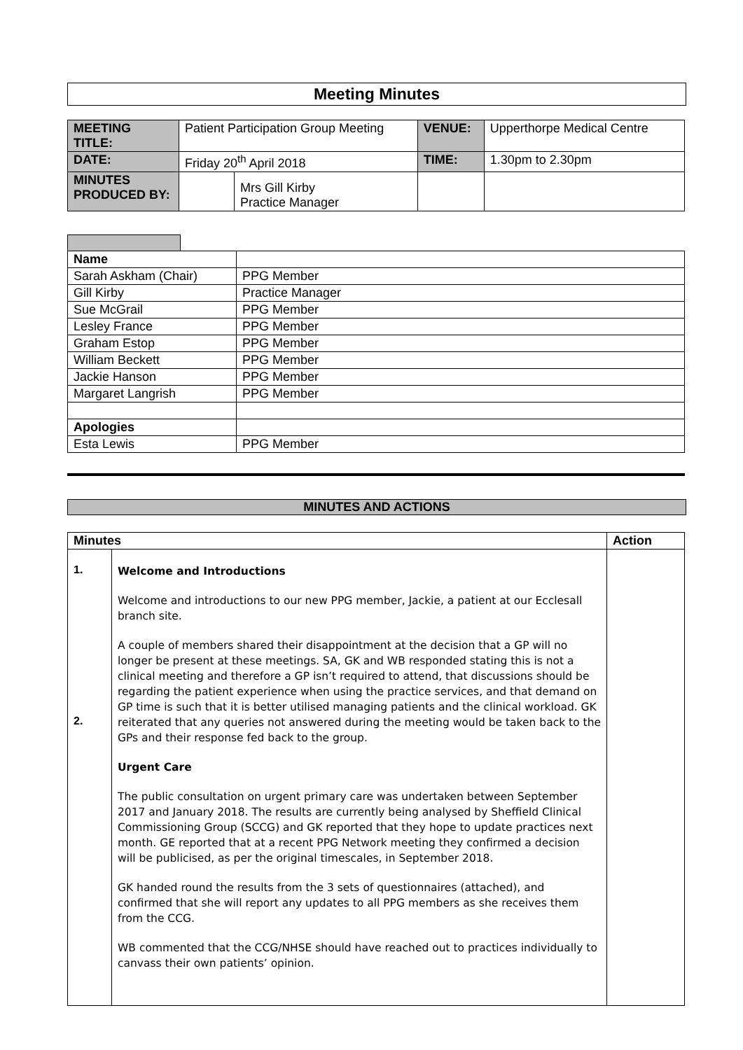Meeting Minutes
| MEETING TITLE: | Patient Participation Group Meeting | | VENUE: | Upperthorpe Medical Centre |
| DATE: | Friday 20<sup>th</sup> April 2018 | | TIME: | 1.30pm to 2.30pm |
| MINUTES PRODUCED BY: | | Mrs Gill Kirby Practice Manager | | |
| Name | |
| Sarah Askham (Chair) | PPG Member |
| Gill Kirby | Practice Manager |
| Sue McGrail | PPG Member |
| Lesley France | PPG Member |
| Graham Estop | PPG Member |
| William Beckett | PPG Member |
| Jackie Hanson | PPG Member |
| Margaret Langrish | PPG Member |
| Apologies | |
| Esta Lewis | PPG Member |
MINUTES AND ACTIONS
| Minutes | | Action |
| --- | --- | --- |
| 1. 2. | Welcome and Introductions Welcome and introductions to our new PPG member, Jackie, a patient at our Ecclesall branch site. A couple of members shared their disappointment at the decision that a GP will no longer be present at these meetings. SA, GK and WB responded stating this is not a clinical meeting and therefore a GP isn’t required to attend, that discussions should be regarding the patient experience when using the practice services, and that demand on GP time is such that it is better utilised managing patients and the clinical workload. GK reiterated that any queries not answered during the meeting would be taken back to the GPs and their response fed back to the group. Urgent Care The public consultation on urgent primary care was undertaken between September 2017 and January 2018. The results are currently being analysed by Sheffield Clinical Commissioning Group (SCCG) and GK reported that they hope to update practices next month. GE reported that at a recent PPG Network meeting they confirmed a decision will be publicised, as per the original timescales, in September 2018. GK handed round the results from the 3 sets of questionnaires (attached), and confirmed that she will report any updates to all PPG members as she receives them from the CCG. WB commented that the CCG/NHSE should have reached out to practices individually to canvass their own patients’ opinion. | |